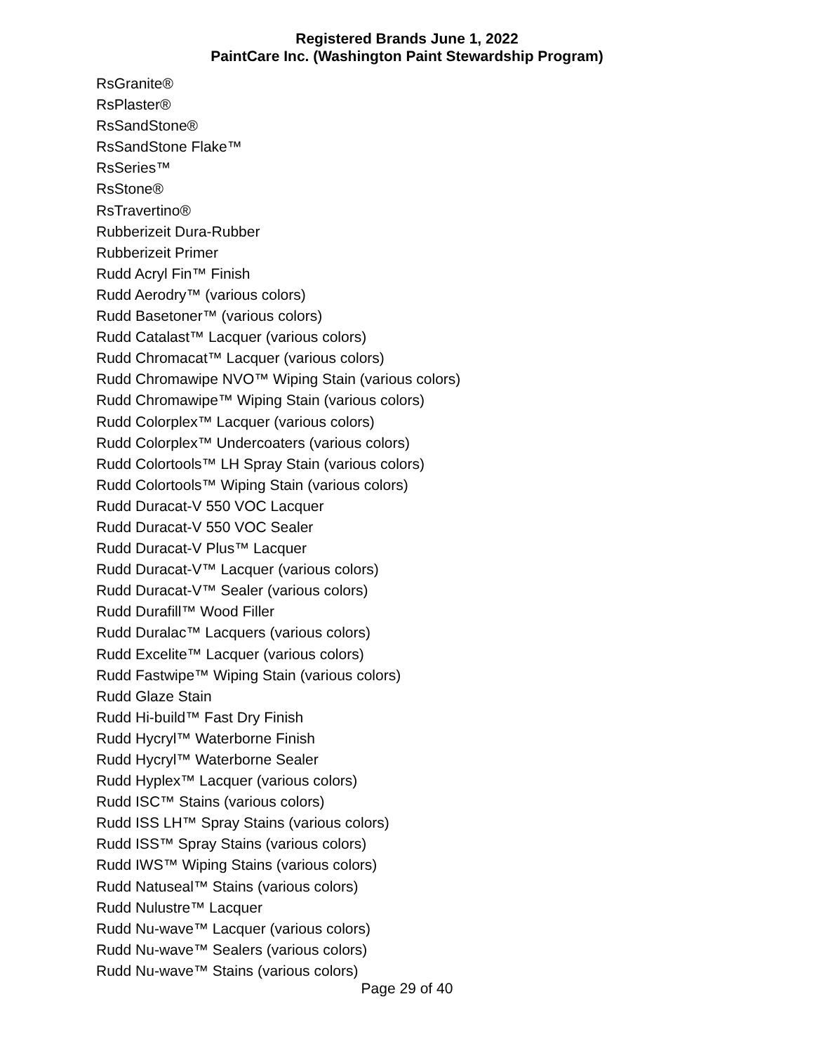Registered Brands June 1, 2022
PaintCare Inc. (Washington Paint Stewardship Program)
RsGranite®
RsPlaster®
RsSandStone®
RsSandStone Flake™
RsSeries™
RsStone®
RsTravertino®
Rubberizeit Dura-Rubber
Rubberizeit Primer
Rudd Acryl Fin™ Finish
Rudd Aerodry™ (various colors)
Rudd Basetoner™ (various colors)
Rudd Catalast™ Lacquer (various colors)
Rudd Chromacat™ Lacquer (various colors)
Rudd Chromawipe NVO™ Wiping Stain (various colors)
Rudd Chromawipe™ Wiping Stain (various colors)
Rudd Colorplex™ Lacquer (various colors)
Rudd Colorplex™ Undercoaters (various colors)
Rudd Colortools™ LH Spray Stain (various colors)
Rudd Colortools™ Wiping Stain (various colors)
Rudd Duracat-V 550 VOC Lacquer
Rudd Duracat-V 550 VOC Sealer
Rudd Duracat-V Plus™ Lacquer
Rudd Duracat-V™ Lacquer (various colors)
Rudd Duracat-V™ Sealer (various colors)
Rudd Durafill™ Wood Filler
Rudd Duralac™ Lacquers (various colors)
Rudd Excelite™ Lacquer (various colors)
Rudd Fastwipe™ Wiping Stain (various colors)
Rudd Glaze Stain
Rudd Hi-build™ Fast Dry Finish
Rudd Hycryl™ Waterborne Finish
Rudd Hycryl™ Waterborne Sealer
Rudd Hyplex™ Lacquer (various colors)
Rudd ISC™ Stains (various colors)
Rudd ISS LH™ Spray Stains (various colors)
Rudd ISS™ Spray Stains (various colors)
Rudd IWS™ Wiping Stains (various colors)
Rudd Natuseal™ Stains (various colors)
Rudd Nulustre™ Lacquer
Rudd Nu-wave™ Lacquer (various colors)
Rudd Nu-wave™ Sealers (various colors)
Rudd Nu-wave™ Stains (various colors)
Page 29 of 40